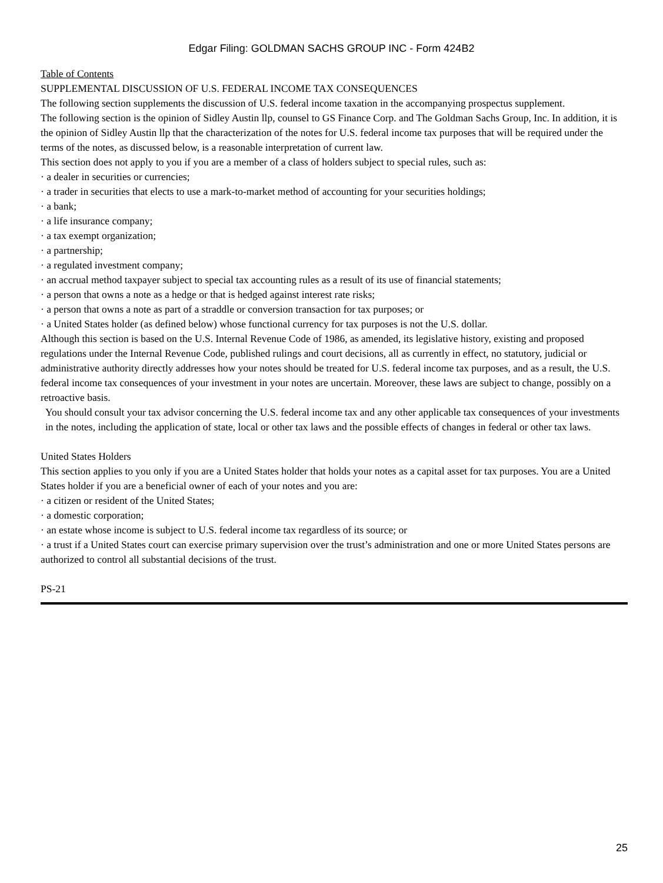Edgar Filing: GOLDMAN SACHS GROUP INC - Form 424B2
Table of Contents
SUPPLEMENTAL DISCUSSION OF U.S. FEDERAL INCOME TAX CONSEQUENCES
The following section supplements the discussion of U.S. federal income taxation in the accompanying prospectus supplement.
The following section is the opinion of Sidley Austin llp, counsel to GS Finance Corp. and The Goldman Sachs Group, Inc. In addition, it is the opinion of Sidley Austin llp that the characterization of the notes for U.S. federal income tax purposes that will be required under the terms of the notes, as discussed below, is a reasonable interpretation of current law.
This section does not apply to you if you are a member of a class of holders subject to special rules, such as:
· a dealer in securities or currencies;
· a trader in securities that elects to use a mark-to-market method of accounting for your securities holdings;
· a bank;
· a life insurance company;
· a tax exempt organization;
· a partnership;
· a regulated investment company;
· an accrual method taxpayer subject to special tax accounting rules as a result of its use of financial statements;
· a person that owns a note as a hedge or that is hedged against interest rate risks;
· a person that owns a note as part of a straddle or conversion transaction for tax purposes; or
· a United States holder (as defined below) whose functional currency for tax purposes is not the U.S. dollar.
Although this section is based on the U.S. Internal Revenue Code of 1986, as amended, its legislative history, existing and proposed regulations under the Internal Revenue Code, published rulings and court decisions, all as currently in effect, no statutory, judicial or administrative authority directly addresses how your notes should be treated for U.S. federal income tax purposes, and as a result, the U.S. federal income tax consequences of your investment in your notes are uncertain. Moreover, these laws are subject to change, possibly on a retroactive basis.
You should consult your tax advisor concerning the U.S. federal income tax and any other applicable tax consequences of your investments in the notes, including the application of state, local or other tax laws and the possible effects of changes in federal or other tax laws.
United States Holders
This section applies to you only if you are a United States holder that holds your notes as a capital asset for tax purposes. You are a United States holder if you are a beneficial owner of each of your notes and you are:
· a citizen or resident of the United States;
· a domestic corporation;
· an estate whose income is subject to U.S. federal income tax regardless of its source; or
· a trust if a United States court can exercise primary supervision over the trust’s administration and one or more United States persons are authorized to control all substantial decisions of the trust.
PS-21
25